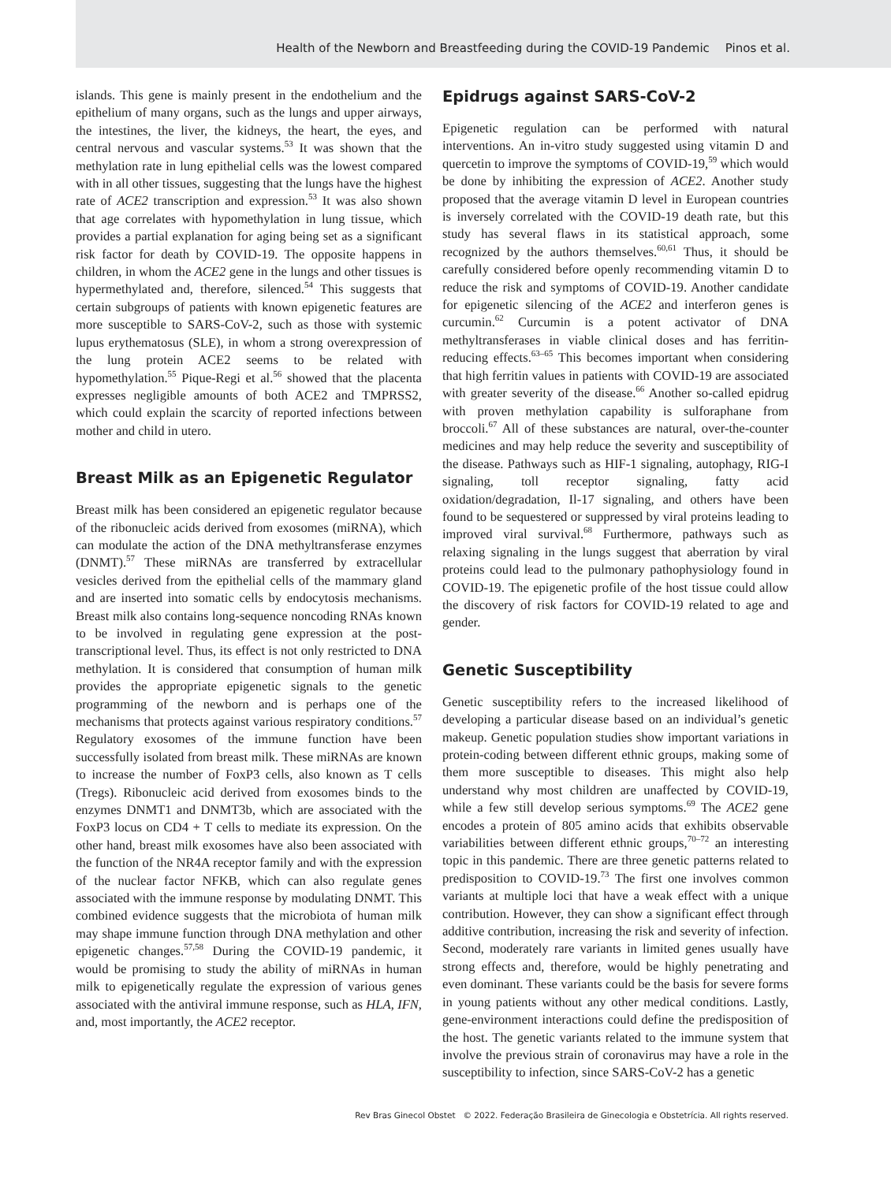Health of the Newborn and Breastfeeding during the COVID-19 Pandemic Pinos et al.
islands. This gene is mainly present in the endothelium and the epithelium of many organs, such as the lungs and upper airways, the intestines, the liver, the kidneys, the heart, the eyes, and central nervous and vascular systems.<sup>53</sup> It was shown that the methylation rate in lung epithelial cells was the lowest compared with in all other tissues, suggesting that the lungs have the highest rate of ACE2 transcription and expression.<sup>53</sup> It was also shown that age correlates with hypomethylation in lung tissue, which provides a partial explanation for aging being set as a significant risk factor for death by COVID-19. The opposite happens in children, in whom the ACE2 gene in the lungs and other tissues is hypermethylated and, therefore, silenced.<sup>54</sup> This suggests that certain subgroups of patients with known epigenetic features are more susceptible to SARS-CoV-2, such as those with systemic lupus erythematosus (SLE), in whom a strong overexpression of the lung protein ACE2 seems to be related with hypomethylation.<sup>55</sup> Pique-Regi et al.<sup>56</sup> showed that the placenta expresses negligible amounts of both ACE2 and TMPRSS2, which could explain the scarcity of reported infections between mother and child in utero.
Breast Milk as an Epigenetic Regulator
Breast milk has been considered an epigenetic regulator because of the ribonucleic acids derived from exosomes (miRNA), which can modulate the action of the DNA methyltransferase enzymes (DNMT).<sup>57</sup> These miRNAs are transferred by extracellular vesicles derived from the epithelial cells of the mammary gland and are inserted into somatic cells by endocytosis mechanisms. Breast milk also contains long-sequence noncoding RNAs known to be involved in regulating gene expression at the post-transcriptional level. Thus, its effect is not only restricted to DNA methylation. It is considered that consumption of human milk provides the appropriate epigenetic signals to the genetic programming of the newborn and is perhaps one of the mechanisms that protects against various respiratory conditions.<sup>57</sup> Regulatory exosomes of the immune function have been successfully isolated from breast milk. These miRNAs are known to increase the number of FoxP3 cells, also known as T cells (Tregs). Ribonucleic acid derived from exosomes binds to the enzymes DNMT1 and DNMT3b, which are associated with the FoxP3 locus on CD4 + T cells to mediate its expression. On the other hand, breast milk exosomes have also been associated with the function of the NR4A receptor family and with the expression of the nuclear factor NFKB, which can also regulate genes associated with the immune response by modulating DNMT. This combined evidence suggests that the microbiota of human milk may shape immune function through DNA methylation and other epigenetic changes.<sup>57,58</sup> During the COVID-19 pandemic, it would be promising to study the ability of miRNAs in human milk to epigenetically regulate the expression of various genes associated with the antiviral immune response, such as HLA, IFN, and, most importantly, the ACE2 receptor.
Epidrugs against SARS-CoV-2
Epigenetic regulation can be performed with natural interventions. An in-vitro study suggested using vitamin D and quercetin to improve the symptoms of COVID-19,<sup>59</sup> which would be done by inhibiting the expression of ACE2. Another study proposed that the average vitamin D level in European countries is inversely correlated with the COVID-19 death rate, but this study has several flaws in its statistical approach, some recognized by the authors themselves.<sup>60,61</sup> Thus, it should be carefully considered before openly recommending vitamin D to reduce the risk and symptoms of COVID-19. Another candidate for epigenetic silencing of the ACE2 and interferon genes is curcumin.<sup>62</sup> Curcumin is a potent activator of DNA methyltransferases in viable clinical doses and has ferritin-reducing effects.<sup>63–65</sup> This becomes important when considering that high ferritin values in patients with COVID-19 are associated with greater severity of the disease.<sup>66</sup> Another so-called epidrug with proven methylation capability is sulforaphane from broccoli.<sup>67</sup> All of these substances are natural, over-the-counter medicines and may help reduce the severity and susceptibility of the disease. Pathways such as HIF-1 signaling, autophagy, RIG-I signaling, toll receptor signaling, fatty acid oxidation/degradation, Il-17 signaling, and others have been found to be sequestered or suppressed by viral proteins leading to improved viral survival.<sup>68</sup> Furthermore, pathways such as relaxing signaling in the lungs suggest that aberration by viral proteins could lead to the pulmonary pathophysiology found in COVID-19. The epigenetic profile of the host tissue could allow the discovery of risk factors for COVID-19 related to age and gender.
Genetic Susceptibility
Genetic susceptibility refers to the increased likelihood of developing a particular disease based on an individual’s genetic makeup. Genetic population studies show important variations in protein-coding between different ethnic groups, making some of them more susceptible to diseases. This might also help understand why most children are unaffected by COVID-19, while a few still develop serious symptoms.<sup>69</sup> The ACE2 gene encodes a protein of 805 amino acids that exhibits observable variabilities between different ethnic groups,<sup>70–72</sup> an interesting topic in this pandemic. There are three genetic patterns related to predisposition to COVID-19.<sup>73</sup> The first one involves common variants at multiple loci that have a weak effect with a unique contribution. However, they can show a significant effect through additive contribution, increasing the risk and severity of infection. Second, moderately rare variants in limited genes usually have strong effects and, therefore, would be highly penetrating and even dominant. These variants could be the basis for severe forms in young patients without any other medical conditions. Lastly, gene-environment interactions could define the predisposition of the host. The genetic variants related to the immune system that involve the previous strain of coronavirus may have a role in the susceptibility to infection, since SARS-CoV-2 has a genetic
Rev Bras Ginecol Obstet © 2022. Federação Brasileira de Ginecologia e Obstetrícia. All rights reserved.